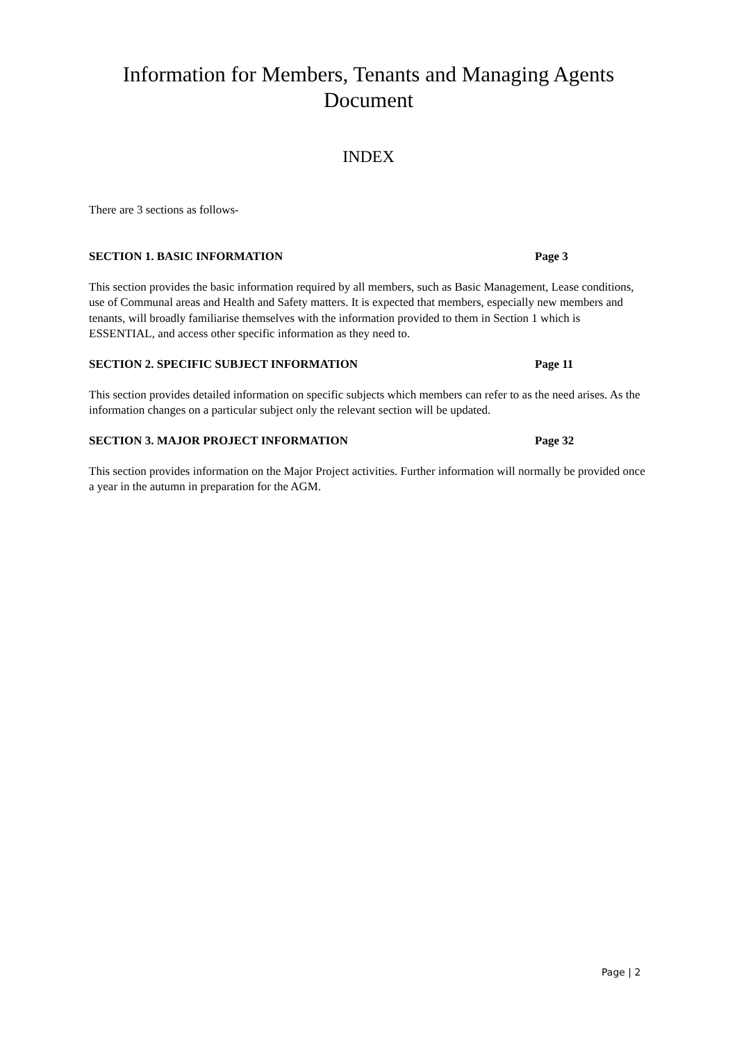Information for Members, Tenants and Managing Agents
Document
INDEX
There are 3 sections as follows-
SECTION 1. BASIC INFORMATION Page 3
This section provides the basic information required by all members, such as Basic Management, Lease conditions, use of Communal areas and Health and Safety matters. It is expected that members, especially new members and tenants, will broadly familiarise themselves with the information provided to them in Section 1 which is ESSENTIAL, and access other specific information as they need to.
SECTION 2. SPECIFIC SUBJECT INFORMATION Page 11
This section provides detailed information on specific subjects which members can refer to as the need arises. As the information changes on a particular subject only the relevant section will be updated.
SECTION 3. MAJOR PROJECT INFORMATION Page 32
This section provides information on the Major Project activities. Further information will normally be provided once a year in the autumn in preparation for the AGM.
Page | 2